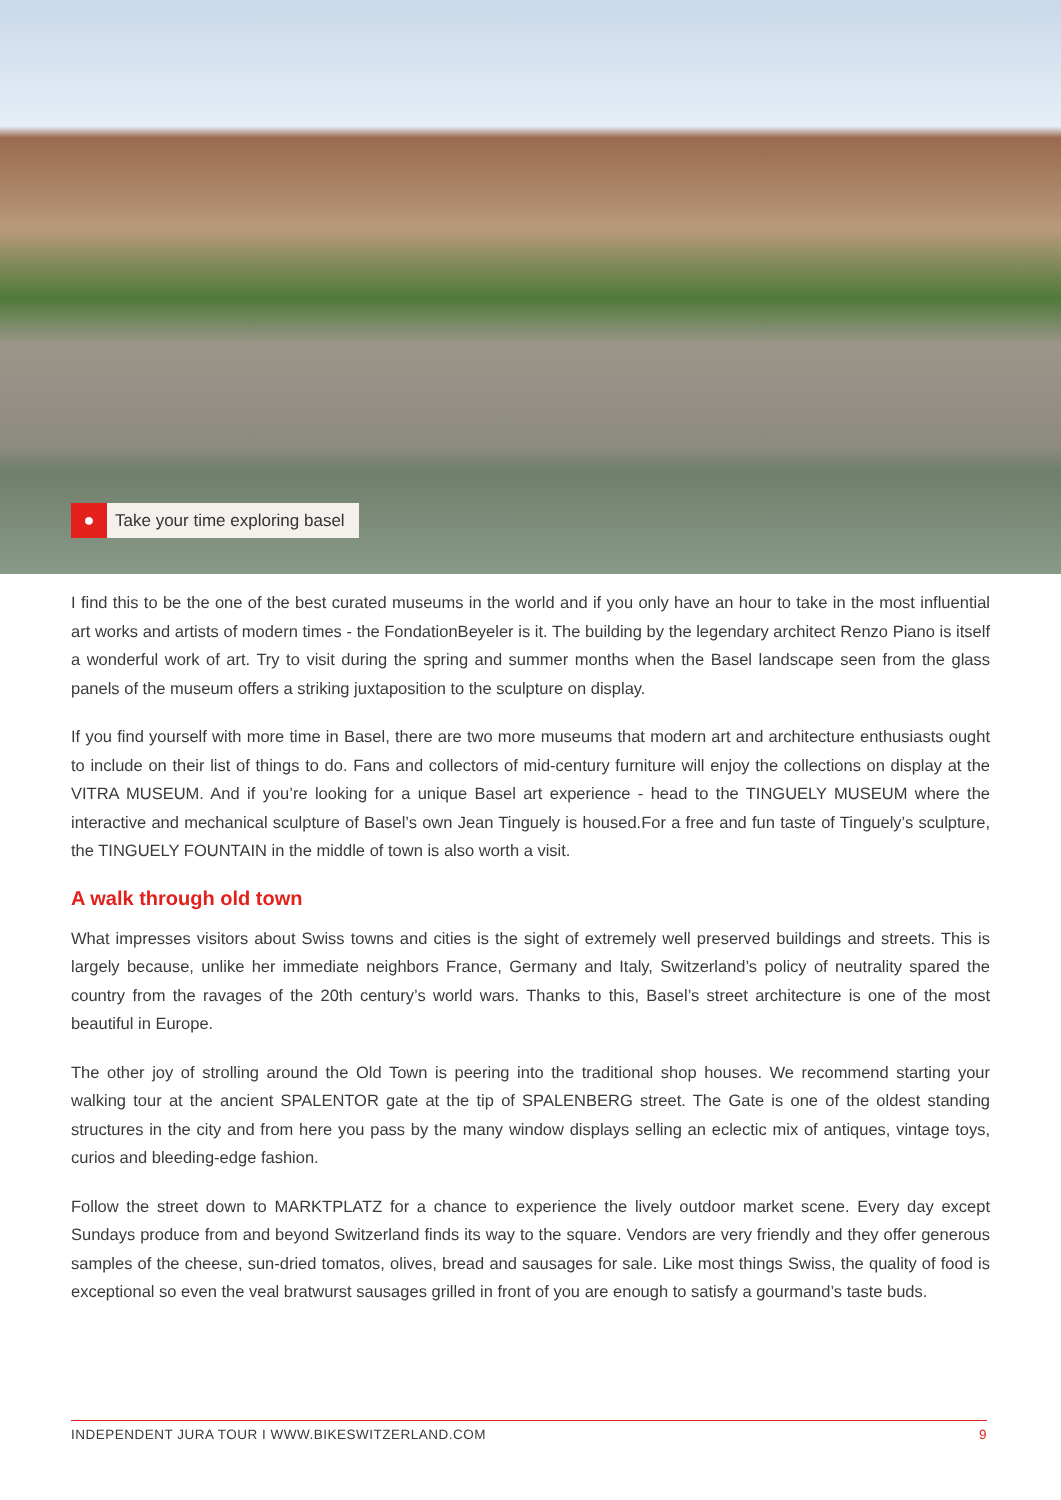● Take your time exploring basel
I find this to be the one of the best curated museums in the world and if you only have an hour to take in the most influential art works and artists of modern times - the FondationBeyeler is it. The building by the legendary architect Renzo Piano is itself a wonderful work of art. Try to visit during the spring and summer months when the Basel landscape seen from the glass panels of the museum offers a striking juxtaposition to the sculpture on display.
If you find yourself with more time in Basel, there are two more museums that modern art and architecture enthusiasts ought to include on their list of things to do. Fans and collectors of mid-century furniture will enjoy the collections on display at the VITRA MUSEUM. And if you’re looking for a unique Basel art experience - head to the TINGUELY MUSEUM where the interactive and mechanical sculpture of Basel’s own Jean Tinguely is housed.For a free and fun taste of Tinguely’s sculpture, the TINGUELY FOUNTAIN in the middle of town is also worth a visit.
A walk through old town
What impresses visitors about Swiss towns and cities is the sight of extremely well preserved buildings and streets. This is largely because, unlike her immediate neighbors France, Germany and Italy, Switzerland’s policy of neutrality spared the country from the ravages of the 20th century’s world wars. Thanks to this, Basel’s street architecture is one of the most beautiful in Europe.
The other joy of strolling around the Old Town is peering into the traditional shop houses. We recommend starting your walking tour at the ancient SPALENTOR gate at the tip of SPALENBERG street. The Gate is one of the oldest standing structures in the city and from here you pass by the many window displays selling an eclectic mix of antiques, vintage toys, curios and bleeding-edge fashion.
Follow the street down to MARKTPLATZ for a chance to experience the lively outdoor market scene. Every day except Sundays produce from and beyond Switzerland finds its way to the square. Vendors are very friendly and they offer generous samples of the cheese, sun-dried tomatos, olives, bread and sausages for sale. Like most things Swiss, the quality of food is exceptional so even the veal bratwurst sausages grilled in front of you are enough to satisfy a gourmand’s taste buds.
INDEPENDENT JURA TOUR I WWW.BIKESWITZERLAND.COM 9